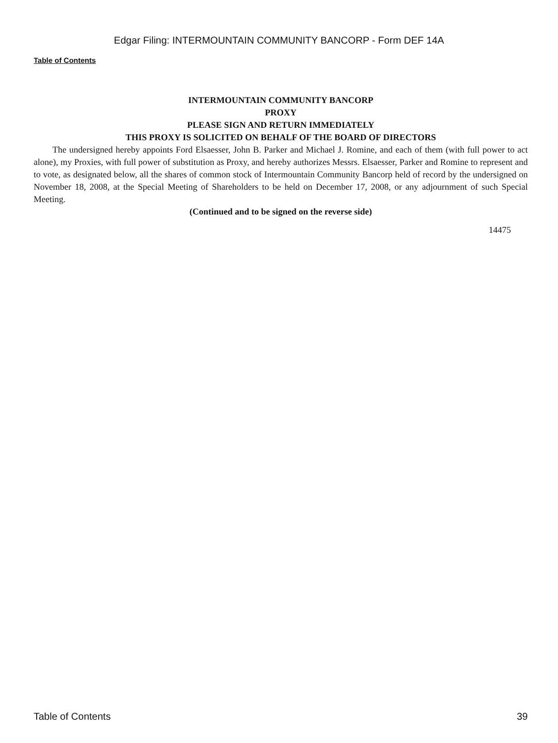Edgar Filing: INTERMOUNTAIN COMMUNITY BANCORP - Form DEF 14A
Table of Contents
INTERMOUNTAIN COMMUNITY BANCORP
PROXY
PLEASE SIGN AND RETURN IMMEDIATELY
THIS PROXY IS SOLICITED ON BEHALF OF THE BOARD OF DIRECTORS
The undersigned hereby appoints Ford Elsaesser, John B. Parker and Michael J. Romine, and each of them (with full power to act alone), my Proxies, with full power of substitution as Proxy, and hereby authorizes Messrs. Elsaesser, Parker and Romine to represent and to vote, as designated below, all the shares of common stock of Intermountain Community Bancorp held of record by the undersigned on November 18, 2008, at the Special Meeting of Shareholders to be held on December 17, 2008, or any adjournment of such Special Meeting.
(Continued and to be signed on the reverse side)
14475
Table of Contents 39